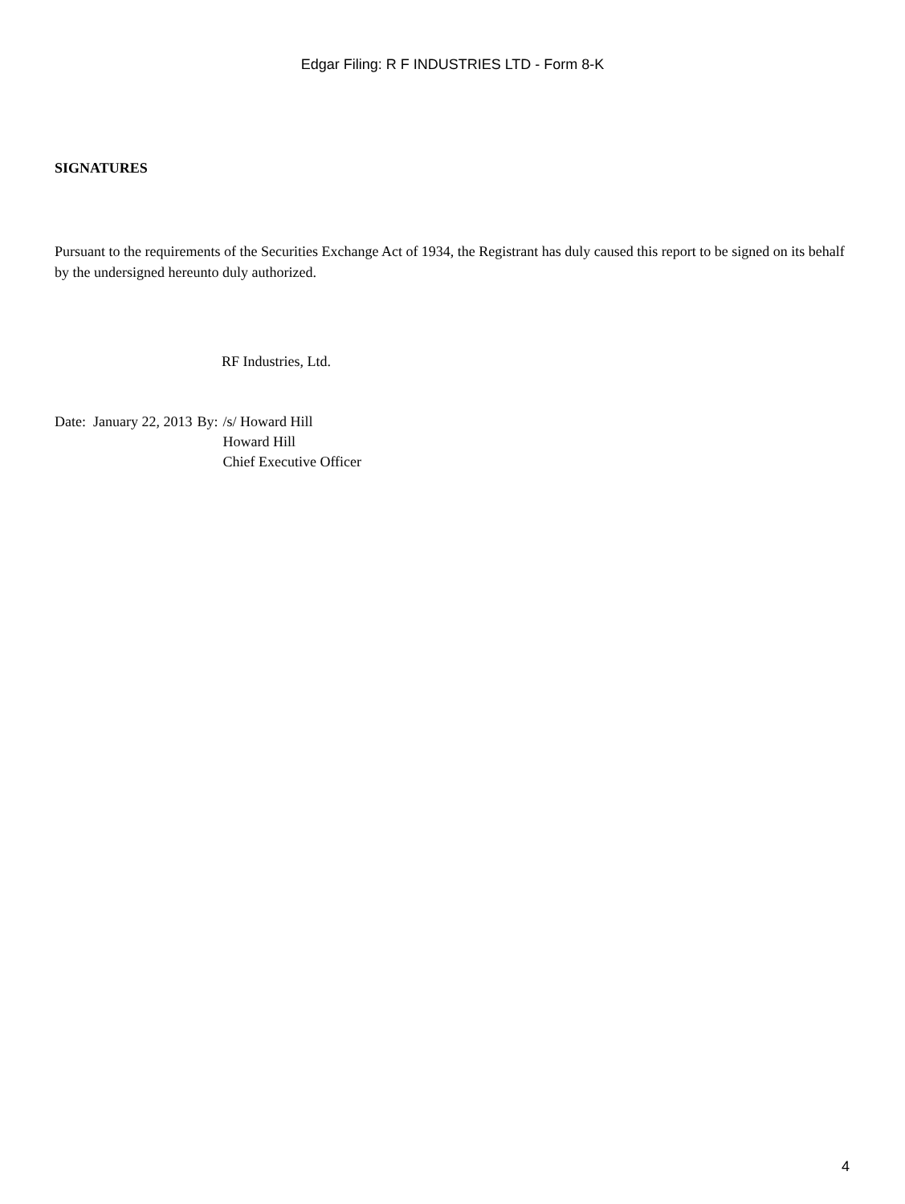Edgar Filing: R F INDUSTRIES LTD - Form 8-K
SIGNATURES
Pursuant to the requirements of the Securities Exchange Act of 1934, the Registrant has duly caused this report to be signed on its behalf by the undersigned hereunto duly authorized.
RF Industries, Ltd.
| Date: January 22, 2013 | By: | /s/ Howard Hill |
| | | Howard Hill |
| | | Chief Executive Officer |
4